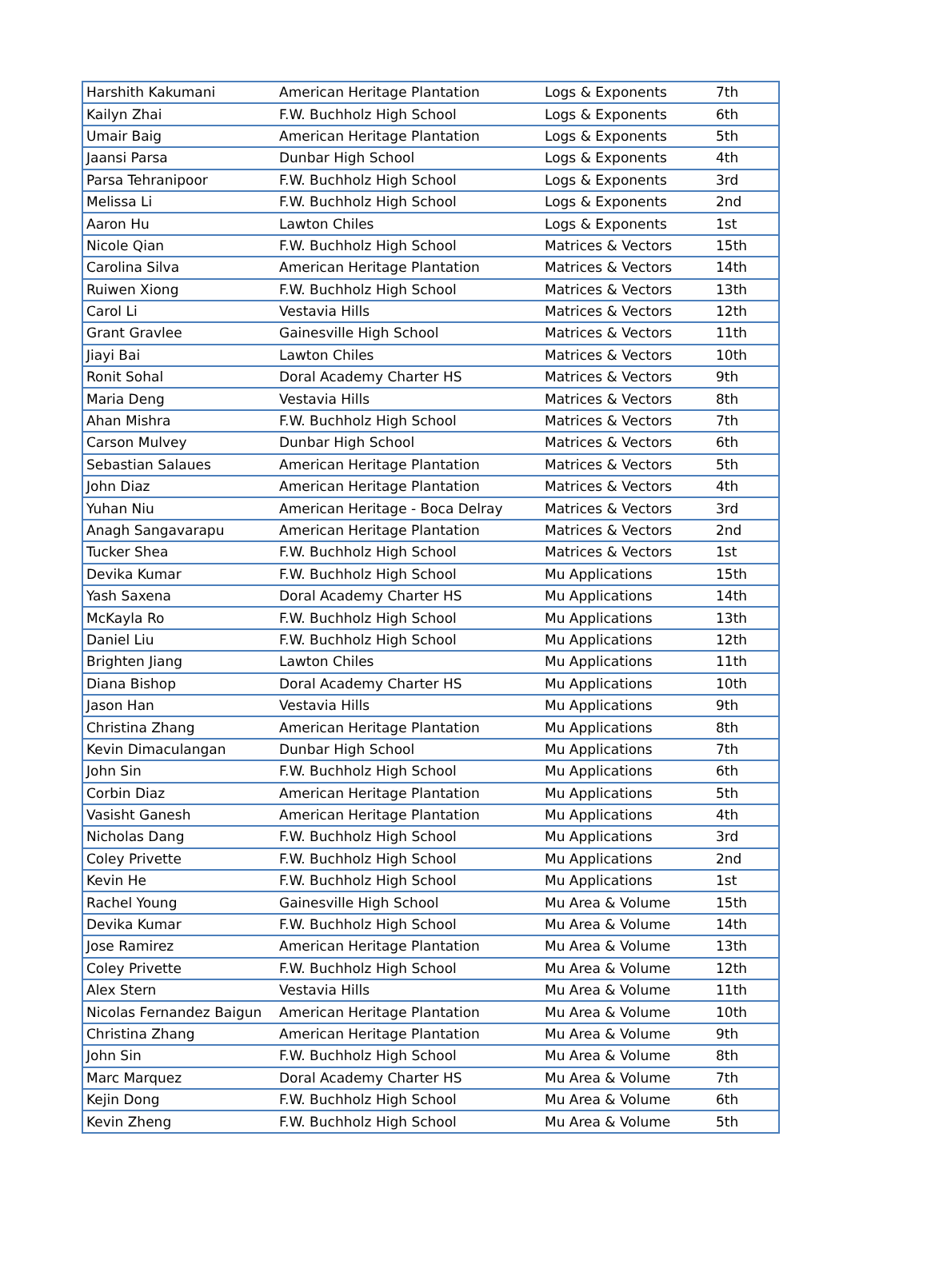| Harshith Kakumani | American Heritage Plantation | Logs & Exponents | 7th |
| Kailyn Zhai | F.W. Buchholz High School | Logs & Exponents | 6th |
| Umair Baig | American Heritage Plantation | Logs & Exponents | 5th |
| Jaansi Parsa | Dunbar High School | Logs & Exponents | 4th |
| Parsa Tehranipoor | F.W. Buchholz High School | Logs & Exponents | 3rd |
| Melissa Li | F.W. Buchholz High School | Logs & Exponents | 2nd |
| Aaron Hu | Lawton Chiles | Logs & Exponents | 1st |
| Nicole Qian | F.W. Buchholz High School | Matrices & Vectors | 15th |
| Carolina Silva | American Heritage Plantation | Matrices & Vectors | 14th |
| Ruiwen Xiong | F.W. Buchholz High School | Matrices & Vectors | 13th |
| Carol Li | Vestavia Hills | Matrices & Vectors | 12th |
| Grant Gravlee | Gainesville High School | Matrices & Vectors | 11th |
| Jiayi Bai | Lawton Chiles | Matrices & Vectors | 10th |
| Ronit Sohal | Doral Academy Charter HS | Matrices & Vectors | 9th |
| Maria Deng | Vestavia Hills | Matrices & Vectors | 8th |
| Ahan Mishra | F.W. Buchholz High School | Matrices & Vectors | 7th |
| Carson Mulvey | Dunbar High School | Matrices & Vectors | 6th |
| Sebastian Salaues | American Heritage Plantation | Matrices & Vectors | 5th |
| John Diaz | American Heritage Plantation | Matrices & Vectors | 4th |
| Yuhan Niu | American Heritage - Boca Delray | Matrices & Vectors | 3rd |
| Anagh Sangavarapu | American Heritage Plantation | Matrices & Vectors | 2nd |
| Tucker Shea | F.W. Buchholz High School | Matrices & Vectors | 1st |
| Devika Kumar | F.W. Buchholz High School | Mu Applications | 15th |
| Yash Saxena | Doral Academy Charter HS | Mu Applications | 14th |
| McKayla Ro | F.W. Buchholz High School | Mu Applications | 13th |
| Daniel Liu | F.W. Buchholz High School | Mu Applications | 12th |
| Brighten Jiang | Lawton Chiles | Mu Applications | 11th |
| Diana Bishop | Doral Academy Charter HS | Mu Applications | 10th |
| Jason Han | Vestavia Hills | Mu Applications | 9th |
| Christina Zhang | American Heritage Plantation | Mu Applications | 8th |
| Kevin Dimaculangan | Dunbar High School | Mu Applications | 7th |
| John Sin | F.W. Buchholz High School | Mu Applications | 6th |
| Corbin Diaz | American Heritage Plantation | Mu Applications | 5th |
| Vasisht Ganesh | American Heritage Plantation | Mu Applications | 4th |
| Nicholas Dang | F.W. Buchholz High School | Mu Applications | 3rd |
| Coley Privette | F.W. Buchholz High School | Mu Applications | 2nd |
| Kevin He | F.W. Buchholz High School | Mu Applications | 1st |
| Rachel Young | Gainesville High School | Mu Area & Volume | 15th |
| Devika Kumar | F.W. Buchholz High School | Mu Area & Volume | 14th |
| Jose Ramirez | American Heritage Plantation | Mu Area & Volume | 13th |
| Coley Privette | F.W. Buchholz High School | Mu Area & Volume | 12th |
| Alex Stern | Vestavia Hills | Mu Area & Volume | 11th |
| Nicolas Fernandez Baigun | American Heritage Plantation | Mu Area & Volume | 10th |
| Christina Zhang | American Heritage Plantation | Mu Area & Volume | 9th |
| John Sin | F.W. Buchholz High School | Mu Area & Volume | 8th |
| Marc Marquez | Doral Academy Charter HS | Mu Area & Volume | 7th |
| Kejin Dong | F.W. Buchholz High School | Mu Area & Volume | 6th |
| Kevin Zheng | F.W. Buchholz High School | Mu Area & Volume | 5th |